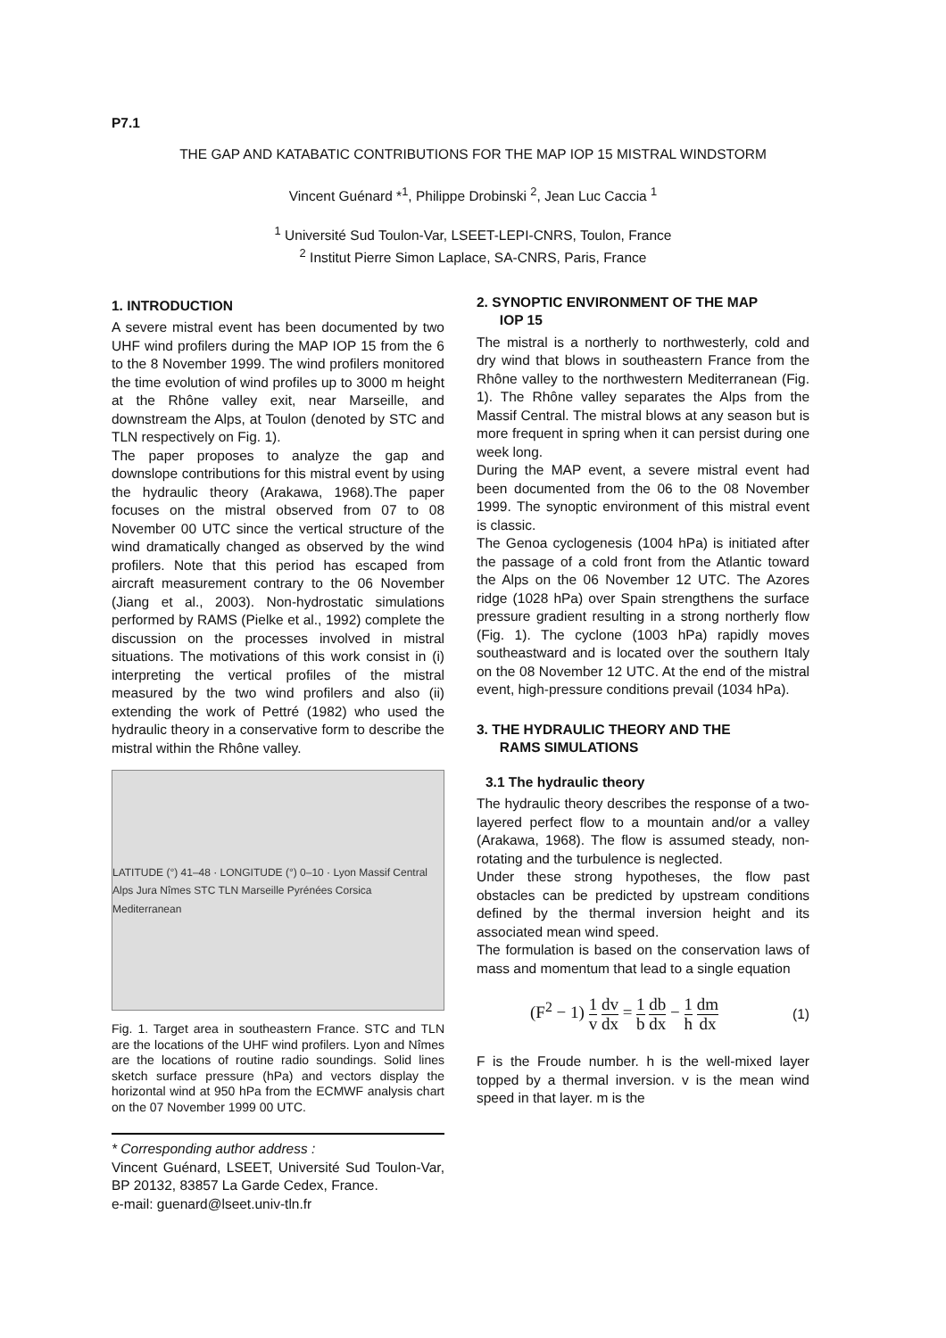P7.1
THE GAP AND KATABATIC CONTRIBUTIONS FOR THE MAP IOP 15 MISTRAL WINDSTORM
Vincent Guénard *<sup>1</sup>, Philippe Drobinski <sup>2</sup>, Jean Luc Caccia <sup>1</sup>
<sup>1</sup> Université Sud Toulon-Var, LSEET-LEPI-CNRS, Toulon, France
<sup>2</sup> Institut Pierre Simon Laplace, SA-CNRS, Paris, France
1. INTRODUCTION
A severe mistral event has been documented by two UHF wind profilers during the MAP IOP 15 from the 6 to the 8 November 1999. The wind profilers monitored the time evolution of wind profiles up to 3000 m height at the Rhône valley exit, near Marseille, and downstream the Alps, at Toulon (denoted by STC and TLN respectively on Fig. 1).
The paper proposes to analyze the gap and downslope contributions for this mistral event by using the hydraulic theory (Arakawa, 1968).The paper focuses on the mistral observed from 07 to 08 November 00 UTC since the vertical structure of the wind dramatically changed as observed by the wind profilers. Note that this period has escaped from aircraft measurement contrary to the 06 November (Jiang et al., 2003). Non-hydrostatic simulations performed by RAMS (Pielke et al., 1992) complete the discussion on the processes involved in mistral situations. The motivations of this work consist in (i) interpreting the vertical profiles of the mistral measured by the two wind profilers and also (ii) extending the work of Pettré (1982) who used the hydraulic theory in a conservative form to describe the mistral within the Rhône valley.
LATITUDE (°) 41–48 · LONGITUDE (°) 0–10 · Lyon Massif Central Alps Jura Nîmes STC TLN Marseille Pyrénées Corsica Mediterranean
Fig. 1. Target area in southeastern France. STC and TLN are the locations of the UHF wind profilers. Lyon and Nîmes are the locations of routine radio soundings. Solid lines sketch surface pressure (hPa) and vectors display the horizontal wind at 950 hPa from the ECMWF analysis chart on the 07 November 1999 00 UTC.
* Corresponding author address :
Vincent Guénard, LSEET, Université Sud Toulon-Var, BP 20132, 83857 La Garde Cedex, France.
e-mail: guenard@lseet.univ-tln.fr
2. SYNOPTIC ENVIRONMENT OF THE MAP
IOP 15
The mistral is a northerly to northwesterly, cold and dry wind that blows in southeastern France from the Rhône valley to the northwestern Mediterranean (Fig. 1). The Rhône valley separates the Alps from the Massif Central. The mistral blows at any season but is more frequent in spring when it can persist during one week long.
During the MAP event, a severe mistral event had been documented from the 06 to the 08 November 1999. The synoptic environment of this mistral event is classic.
The Genoa cyclogenesis (1004 hPa) is initiated after the passage of a cold front from the Atlantic toward the Alps on the 06 November 12 UTC. The Azores ridge (1028 hPa) over Spain strengthens the surface pressure gradient resulting in a strong northerly flow (Fig. 1). The cyclone (1003 hPa) rapidly moves southeastward and is located over the southern Italy on the 08 November 12 UTC. At the end of the mistral event, high-pressure conditions prevail (1034 hPa).
3. THE HYDRAULIC THEORY AND THE
RAMS SIMULATIONS
3.1 The hydraulic theory
The hydraulic theory describes the response of a two-layered perfect flow to a mountain and/or a valley (Arakawa, 1968). The flow is assumed steady, non-rotating and the turbulence is neglected.
Under these strong hypotheses, the flow past obstacles can be predicted by upstream conditions defined by the thermal inversion height and its associated mean wind speed.
The formulation is based on the conservation laws of mass and momentum that lead to a single equation
(F<sup>2</sup> − 1) 1 v dv dx = 1 b db dx − 1 h dm dx
(1)
F is the Froude number. h is the well-mixed layer topped by a thermal inversion. v is the mean wind speed in that layer. m is the